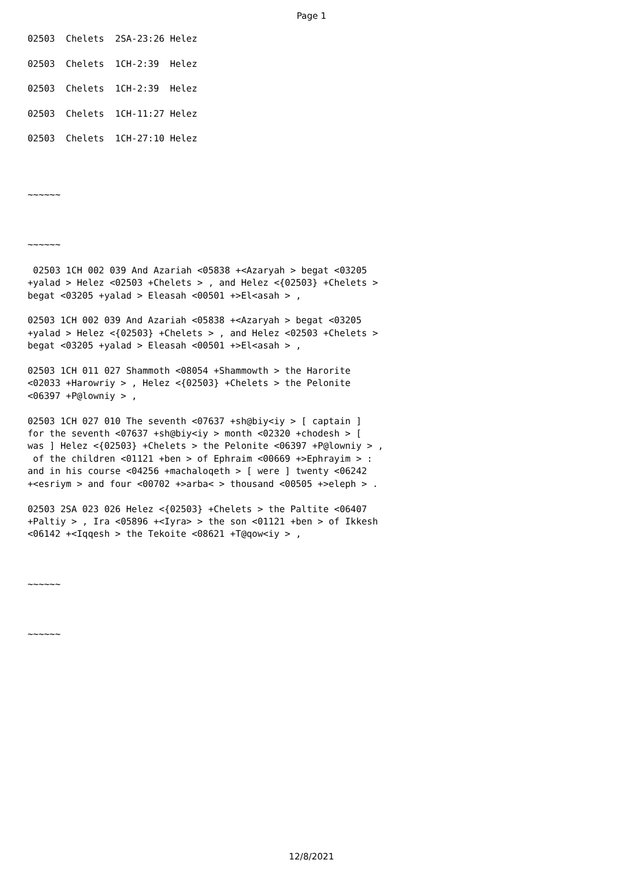Page 1
02503  Chelets  2SA-23:26 Helez
02503  Chelets  1CH-2:39  Helez
02503  Chelets  1CH-2:39  Helez
02503  Chelets  1CH-11:27 Helez
02503  Chelets  1CH-27:10 Helez
~~~~~~
~~~~~~
 02503 1CH 002 039 And Azariah <05838 +<Azaryah > begat <03205
+yalad > Helez <02503 +Chelets > , and Helez <{02503} +Chelets >
begat <03205 +yalad > Eleasah <00501 +>El<asah > ,

02503 1CH 002 039 And Azariah <05838 +<Azaryah > begat <03205
+yalad > Helez <{02503} +Chelets > , and Helez <02503 +Chelets >
begat <03205 +yalad > Eleasah <00501 +>El<asah > ,

02503 1CH 011 027 Shammoth <08054 +Shammowth > the Harorite
<02033 +Harowriy > , Helez <{02503} +Chelets > the Pelonite
<06397 +P@lowniy > ,

02503 1CH 027 010 The seventh <07637 +sh@biy<iy > [ captain ]
for the seventh <07637 +sh@biy<iy > month <02320 +chodesh > [
was ] Helez <{02503} +Chelets > the Pelonite <06397 +P@lowniy > ,
 of the children <01121 +ben > of Ephraim <00669 +>Ephrayim > :
and in his course <04256 +machaloqeth > [ were ] twenty <06242
+<esriym > and four <00702 +>arba< > thousand <00505 +>eleph > .

02503 2SA 023 026 Helez <{02503} +Chelets > the Paltite <06407
+Paltiy > , Ira <05896 +<Iyra> > the son <01121 +ben > of Ikkesh
<06142 +<Iqqesh > the Tekoite <08621 +T@qow<iy > ,
~~~~~~
~~~~~~
12/8/2021